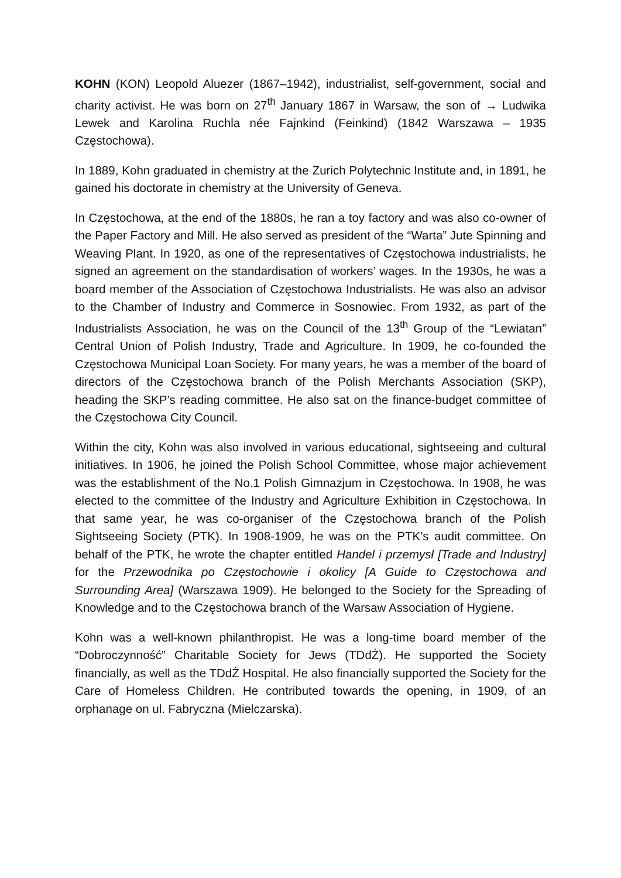KOHN (KON) Leopold Aluezer (1867–1942), industrialist, self-government, social and charity activist. He was born on 27<sup>th</sup> January 1867 in Warsaw, the son of → Ludwika Lewek and Karolina Ruchla née Fajnkind (Feinkind) (1842 Warszawa – 1935 Częstochowa).
In 1889, Kohn graduated in chemistry at the Zurich Polytechnic Institute and, in 1891, he gained his doctorate in chemistry at the University of Geneva.
In Częstochowa, at the end of the 1880s, he ran a toy factory and was also co-owner of the Paper Factory and Mill. He also served as president of the “Warta” Jute Spinning and Weaving Plant. In 1920, as one of the representatives of Częstochowa industrialists, he signed an agreement on the standardisation of workers’ wages. In the 1930s, he was a board member of the Association of Częstochowa Industrialists. He was also an advisor to the Chamber of Industry and Commerce in Sosnowiec. From 1932, as part of the Industrialists Association, he was on the Council of the 13<sup>th</sup> Group of the “Lewiatan” Central Union of Polish Industry, Trade and Agriculture. In 1909, he co-founded the Częstochowa Municipal Loan Society. For many years, he was a member of the board of directors of the Częstochowa branch of the Polish Merchants Association (SKP), heading the SKP’s reading committee. He also sat on the finance-budget committee of the Częstochowa City Council.
Within the city, Kohn was also involved in various educational, sightseeing and cultural initiatives. In 1906, he joined the Polish School Committee, whose major achievement was the establishment of the No.1 Polish Gimnazjum in Częstochowa. In 1908, he was elected to the committee of the Industry and Agriculture Exhibition in Częstochowa. In that same year, he was co-organiser of the Częstochowa branch of the Polish Sightseeing Society (PTK). In 1908-1909, he was on the PTK’s audit committee. On behalf of the PTK, he wrote the chapter entitled Handel i przemysł [Trade and Industry] for the Przewodnika po Częstochowie i okolicy [A Guide to Częstochowa and Surrounding Area] (Warszawa 1909). He belonged to the Society for the Spreading of Knowledge and to the Częstochowa branch of the Warsaw Association of Hygiene.
Kohn was a well-known philanthropist. He was a long-time board member of the “Dobroczynność” Charitable Society for Jews (TDdŻ). He supported the Society financially, as well as the TDdŻ Hospital. He also financially supported the Society for the Care of Homeless Children. He contributed towards the opening, in 1909, of an orphanage on ul. Fabryczna (Mielczarska).